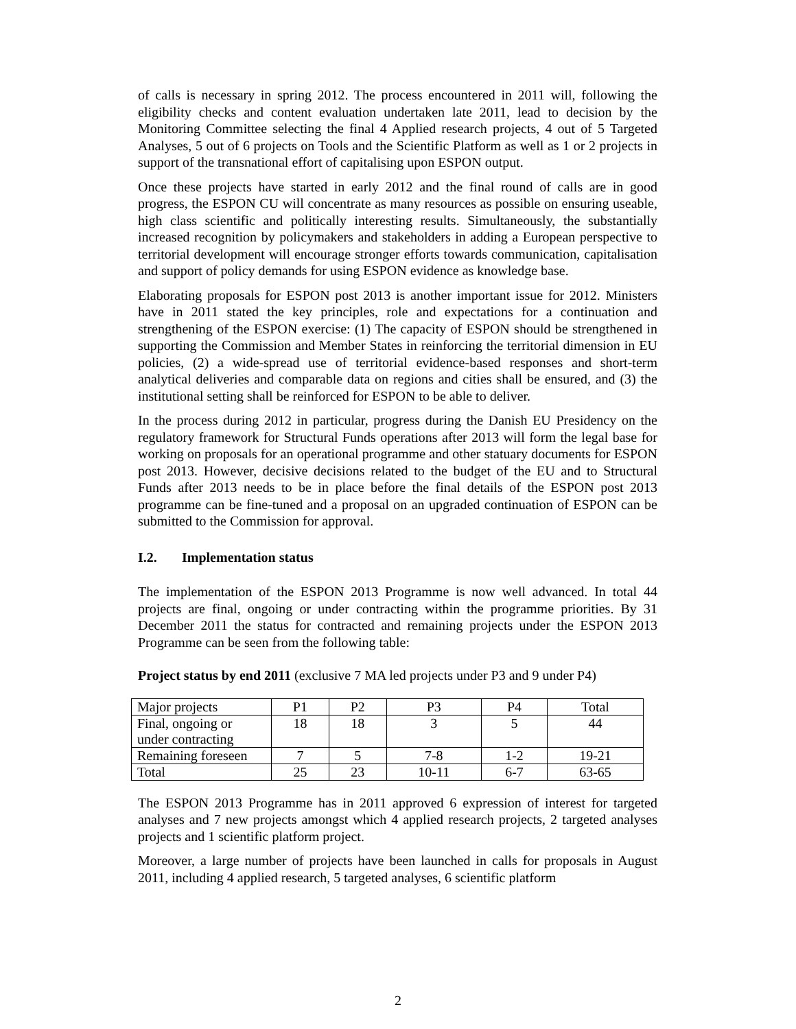of calls is necessary in spring 2012. The process encountered in 2011 will, following the eligibility checks and content evaluation undertaken late 2011, lead to decision by the Monitoring Committee selecting the final 4 Applied research projects, 4 out of 5 Targeted Analyses, 5 out of 6 projects on Tools and the Scientific Platform as well as 1 or 2 projects in support of the transnational effort of capitalising upon ESPON output.
Once these projects have started in early 2012 and the final round of calls are in good progress, the ESPON CU will concentrate as many resources as possible on ensuring useable, high class scientific and politically interesting results. Simultaneously, the substantially increased recognition by policymakers and stakeholders in adding a European perspective to territorial development will encourage stronger efforts towards communication, capitalisation and support of policy demands for using ESPON evidence as knowledge base.
Elaborating proposals for ESPON post 2013 is another important issue for 2012. Ministers have in 2011 stated the key principles, role and expectations for a continuation and strengthening of the ESPON exercise: (1) The capacity of ESPON should be strengthened in supporting the Commission and Member States in reinforcing the territorial dimension in EU policies, (2) a wide-spread use of territorial evidence-based responses and short-term analytical deliveries and comparable data on regions and cities shall be ensured, and (3) the institutional setting shall be reinforced for ESPON to be able to deliver.
In the process during 2012 in particular, progress during the Danish EU Presidency on the regulatory framework for Structural Funds operations after 2013 will form the legal base for working on proposals for an operational programme and other statuary documents for ESPON post 2013. However, decisive decisions related to the budget of the EU and to Structural Funds after 2013 needs to be in place before the final details of the ESPON post 2013 programme can be fine-tuned and a proposal on an upgraded continuation of ESPON can be submitted to the Commission for approval.
I.2. Implementation status
The implementation of the ESPON 2013 Programme is now well advanced. In total 44 projects are final, ongoing or under contracting within the programme priorities. By 31 December 2011 the status for contracted and remaining projects under the ESPON 2013 Programme can be seen from the following table:
Project status by end 2011 (exclusive 7 MA led projects under P3 and 9 under P4)
| Major projects | P1 | P2 | P3 | P4 | Total |
| Final, ongoing or under contracting | 18 | 18 | 3 | 5 | 44 |
| Remaining foreseen | 7 | 5 | 7-8 | 1-2 | 19-21 |
| Total | 25 | 23 | 10-11 | 6-7 | 63-65 |
The ESPON 2013 Programme has in 2011 approved 6 expression of interest for targeted analyses and 7 new projects amongst which 4 applied research projects, 2 targeted analyses projects and 1 scientific platform project.
Moreover, a large number of projects have been launched in calls for proposals in August 2011, including 4 applied research, 5 targeted analyses, 6 scientific platform
2